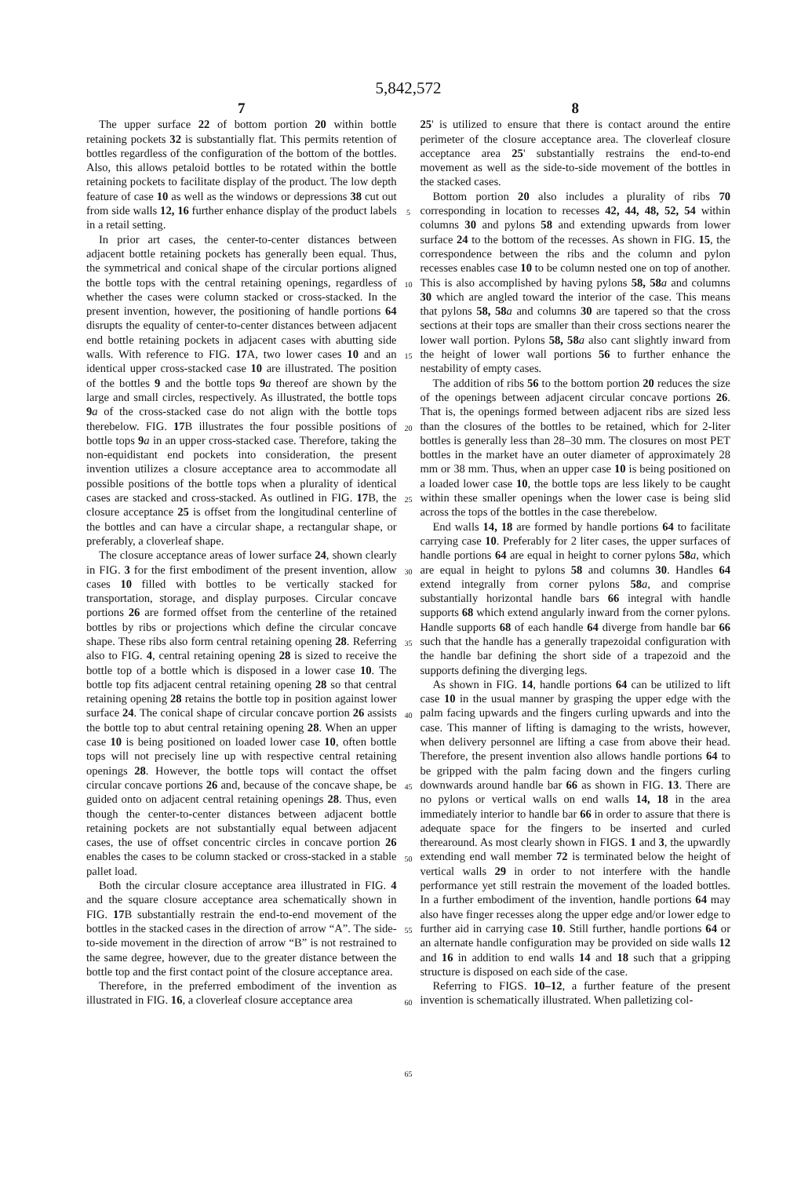5,842,572
7
The upper surface 22 of bottom portion 20 within bottle retaining pockets 32 is substantially flat. This permits retention of bottles regardless of the configuration of the bottom of the bottles. Also, this allows petaloid bottles to be rotated within the bottle retaining pockets to facilitate display of the product. The low depth feature of case 10 as well as the windows or depressions 38 cut out from side walls 12, 16 further enhance display of the product labels in a retail setting.
In prior art cases, the center-to-center distances between adjacent bottle retaining pockets has generally been equal. Thus, the symmetrical and conical shape of the circular portions aligned the bottle tops with the central retaining openings, regardless of whether the cases were column stacked or cross-stacked. In the present invention, however, the positioning of handle portions 64 disrupts the equality of center-to-center distances between adjacent end bottle retaining pockets in adjacent cases with abutting side walls. With reference to FIG. 17 A, two lower cases 10 and an identical upper cross-stacked case 10 are illustrated. The position of the bottles 9 and the bottle tops 9 a thereof are shown by the large and small circles, respectively. As illustrated, the bottle tops 9 a of the cross-stacked case do not align with the bottle tops therebelow. FIG. 17 B illustrates the four possible positions of bottle tops 9 a in an upper cross-stacked case. Therefore, taking the non-equidistant end pockets into consideration, the present invention utilizes a closure acceptance area to accommodate all possible positions of the bottle tops when a plurality of identical cases are stacked and cross-stacked. As outlined in FIG. 17 B, the closure acceptance 25 is offset from the longitudinal centerline of the bottles and can have a circular shape, a rectangular shape, or preferably, a cloverleaf shape.
The closure acceptance areas of lower surface 24, shown clearly in FIG. 3 for the first embodiment of the present invention, allow cases 10 filled with bottles to be vertically stacked for transportation, storage, and display purposes. Circular concave portions 26 are formed offset from the centerline of the retained bottles by ribs or projections which define the circular concave shape. These ribs also form central retaining opening 28. Referring also to FIG. 4, central retaining opening 28 is sized to receive the bottle top of a bottle which is disposed in a lower case 10. The bottle top fits adjacent central retaining opening 28 so that central retaining opening 28 retains the bottle top in position against lower surface 24. The conical shape of circular concave portion 26 assists the bottle top to abut central retaining opening 28. When an upper case 10 is being positioned on loaded lower case 10, often bottle tops will not precisely line up with respective central retaining openings 28. However, the bottle tops will contact the offset circular concave portions 26 and, because of the concave shape, be guided onto on adjacent central retaining openings 28. Thus, even though the center-to-center distances between adjacent bottle retaining pockets are not substantially equal between adjacent cases, the use of offset concentric circles in concave portion 26 enables the cases to be column stacked or cross-stacked in a stable pallet load.
Both the circular closure acceptance area illustrated in FIG. 4 and the square closure acceptance area schematically shown in FIG. 17 B substantially restrain the end-to-end movement of the bottles in the stacked cases in the direction of arrow “A”. The side-to-side movement in the direction of arrow “B” is not restrained to the same degree, however, due to the greater distance between the bottle top and the first contact point of the closure acceptance area.
Therefore, in the preferred embodiment of the invention as illustrated in FIG. 16, a cloverleaf closure acceptance area
5
10
15
20
25
30
35
40
45
50
55
60
65
8
25' is utilized to ensure that there is contact around the entire perimeter of the closure acceptance area. The cloverleaf closure acceptance area 25' substantially restrains the end-to-end movement as well as the side-to-side movement of the bottles in the stacked cases.
Bottom portion 20 also includes a plurality of ribs 70 corresponding in location to recesses 42, 44, 48, 52, 54 within columns 30 and pylons 58 and extending upwards from lower surface 24 to the bottom of the recesses. As shown in FIG. 15, the correspondence between the ribs and the column and pylon recesses enables case 10 to be column nested one on top of another. This is also accomplished by having pylons 58, 58 a and columns 30 which are angled toward the interior of the case. This means that pylons 58, 58 a and columns 30 are tapered so that the cross sections at their tops are smaller than their cross sections nearer the lower wall portion. Pylons 58, 58 a also cant slightly inward from the height of lower wall portions 56 to further enhance the nestability of empty cases.
The addition of ribs 56 to the bottom portion 20 reduces the size of the openings between adjacent circular concave portions 26. That is, the openings formed between adjacent ribs are sized less than the closures of the bottles to be retained, which for 2-liter bottles is generally less than 28–30 mm. The closures on most PET bottles in the market have an outer diameter of approximately 28 mm or 38 mm. Thus, when an upper case 10 is being positioned on a loaded lower case 10, the bottle tops are less likely to be caught within these smaller openings when the lower case is being slid across the tops of the bottles in the case therebelow.
End walls 14, 18 are formed by handle portions 64 to facilitate carrying case 10. Preferably for 2 liter cases, the upper surfaces of handle portions 64 are equal in height to corner pylons 58 a, which are equal in height to pylons 58 and columns 30. Handles 64 extend integrally from corner pylons 58 a, and comprise substantially horizontal handle bars 66 integral with handle supports 68 which extend angularly inward from the corner pylons. Handle supports 68 of each handle 64 diverge from handle bar 66 such that the handle has a generally trapezoidal configuration with the handle bar defining the short side of a trapezoid and the supports defining the diverging legs.
As shown in FIG. 14, handle portions 64 can be utilized to lift case 10 in the usual manner by grasping the upper edge with the palm facing upwards and the fingers curling upwards and into the case. This manner of lifting is damaging to the wrists, however, when delivery personnel are lifting a case from above their head. Therefore, the present invention also allows handle portions 64 to be gripped with the palm facing down and the fingers curling downwards around handle bar 66 as shown in FIG. 13. There are no pylons or vertical walls on end walls 14, 18 in the area immediately interior to handle bar 66 in order to assure that there is adequate space for the fingers to be inserted and curled therearound. As most clearly shown in FIGS. 1 and 3, the upwardly extending end wall member 72 is terminated below the height of vertical walls 29 in order to not interfere with the handle performance yet still restrain the movement of the loaded bottles. In a further embodiment of the invention, handle portions 64 may also have finger recesses along the upper edge and/or lower edge to further aid in carrying case 10. Still further, handle portions 64 or an alternate handle configuration may be provided on side walls 12 and 16 in addition to end walls 14 and 18 such that a gripping structure is disposed on each side of the case.
Referring to FIGS. 10–12, a further feature of the present invention is schematically illustrated. When palletizing col-